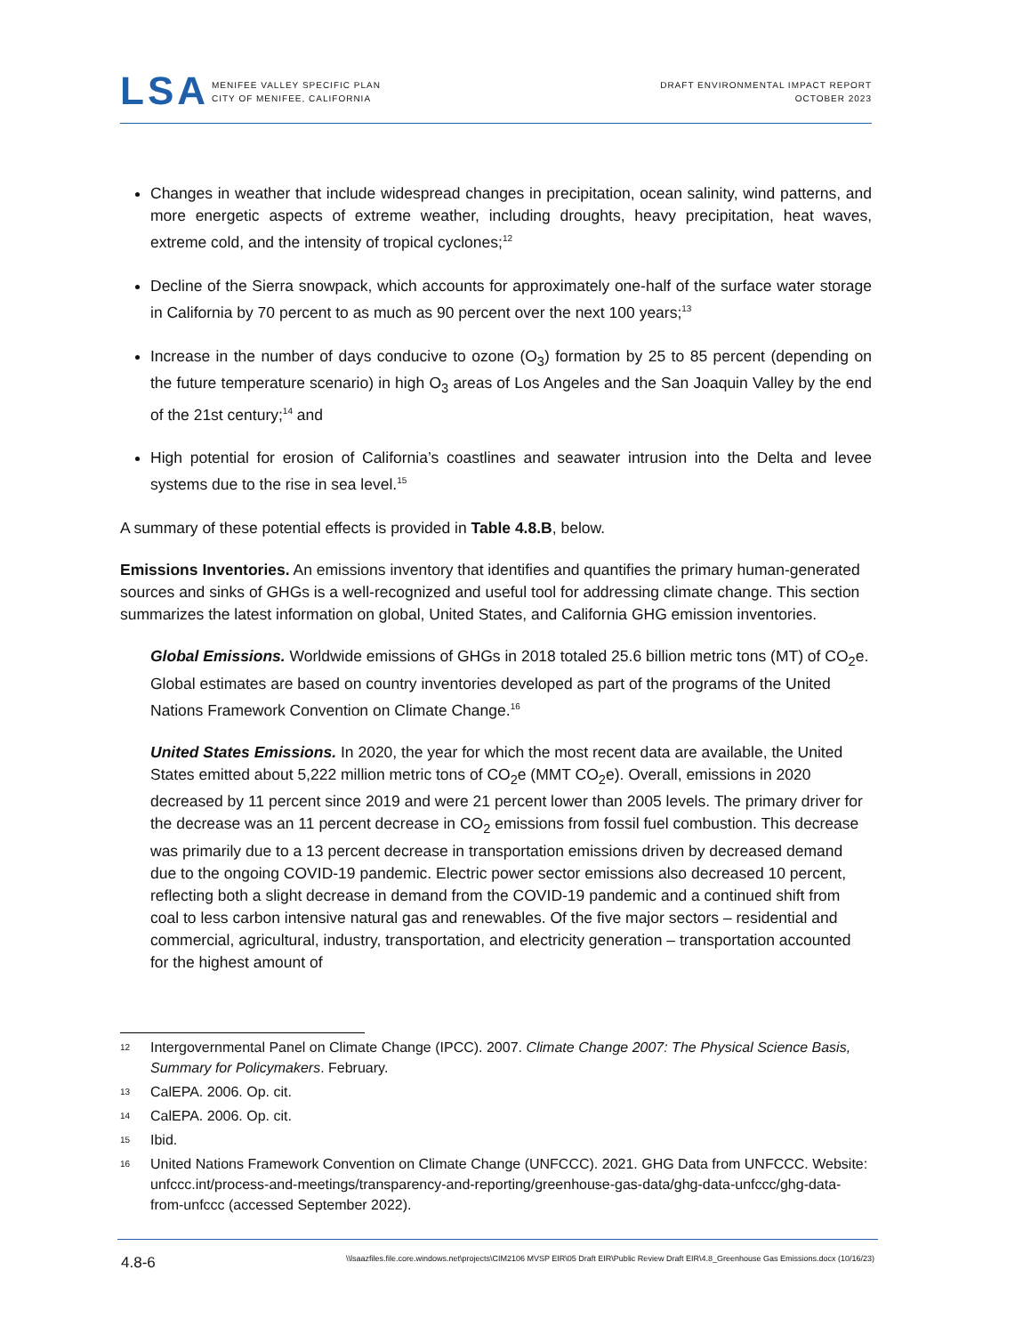LSA
MENIFEE VALLEY SPECIFIC PLAN
CITY OF MENIFEE, CALIFORNIA
DRAFT ENVIRONMENTAL IMPACT REPORT
OCTOBER 2023
Changes in weather that include widespread changes in precipitation, ocean salinity, wind patterns, and more energetic aspects of extreme weather, including droughts, heavy precipitation, heat waves, extreme cold, and the intensity of tropical cyclones;<sup>12</sup>
Decline of the Sierra snowpack, which accounts for approximately one-half of the surface water storage in California by 70 percent to as much as 90 percent over the next 100 years;<sup>13</sup>
Increase in the number of days conducive to ozone (O<sub>3</sub>) formation by 25 to 85 percent (depending on the future temperature scenario) in high O<sub>3</sub> areas of Los Angeles and the San Joaquin Valley by the end of the 21st century;<sup>14</sup> and
High potential for erosion of California’s coastlines and seawater intrusion into the Delta and levee systems due to the rise in sea level.<sup>15</sup>
A summary of these potential effects is provided in Table 4.8.B, below.
Emissions Inventories. An emissions inventory that identifies and quantifies the primary human-generated sources and sinks of GHGs is a well-recognized and useful tool for addressing climate change. This section summarizes the latest information on global, United States, and California GHG emission inventories.
Global Emissions. Worldwide emissions of GHGs in 2018 totaled 25.6 billion metric tons (MT) of CO<sub>2</sub>e. Global estimates are based on country inventories developed as part of the programs of the United Nations Framework Convention on Climate Change.<sup>16</sup>
United States Emissions. In 2020, the year for which the most recent data are available, the United States emitted about 5,222 million metric tons of CO<sub>2</sub>e (MMT CO<sub>2</sub>e). Overall, emissions in 2020 decreased by 11 percent since 2019 and were 21 percent lower than 2005 levels. The primary driver for the decrease was an 11 percent decrease in CO<sub>2</sub> emissions from fossil fuel combustion. This decrease was primarily due to a 13 percent decrease in transportation emissions driven by decreased demand due to the ongoing COVID-19 pandemic. Electric power sector emissions also decreased 10 percent, reflecting both a slight decrease in demand from the COVID-19 pandemic and a continued shift from coal to less carbon intensive natural gas and renewables. Of the five major sectors – residential and commercial, agricultural, industry, transportation, and electricity generation – transportation accounted for the highest amount of
12 Intergovernmental Panel on Climate Change (IPCC). 2007. Climate Change 2007: The Physical Science Basis, Summary for Policymakers. February.
13 CalEPA. 2006. Op. cit.
14 CalEPA. 2006. Op. cit.
15 Ibid.
16 United Nations Framework Convention on Climate Change (UNFCCC). 2021. GHG Data from UNFCCC. Website: unfccc.int/process-and-meetings/transparency-and-reporting/greenhouse-gas-data/ghg-data-unfccc/ghg-data-from-unfccc (accessed September 2022).
4.8-6 \\lsaazfiles.file.core.windows.net\projects\CIM2106 MVSP EIR\05 Draft EIR\Public Review Draft EIR\4.8_Greenhouse Gas Emissions.docx (10/16/23)